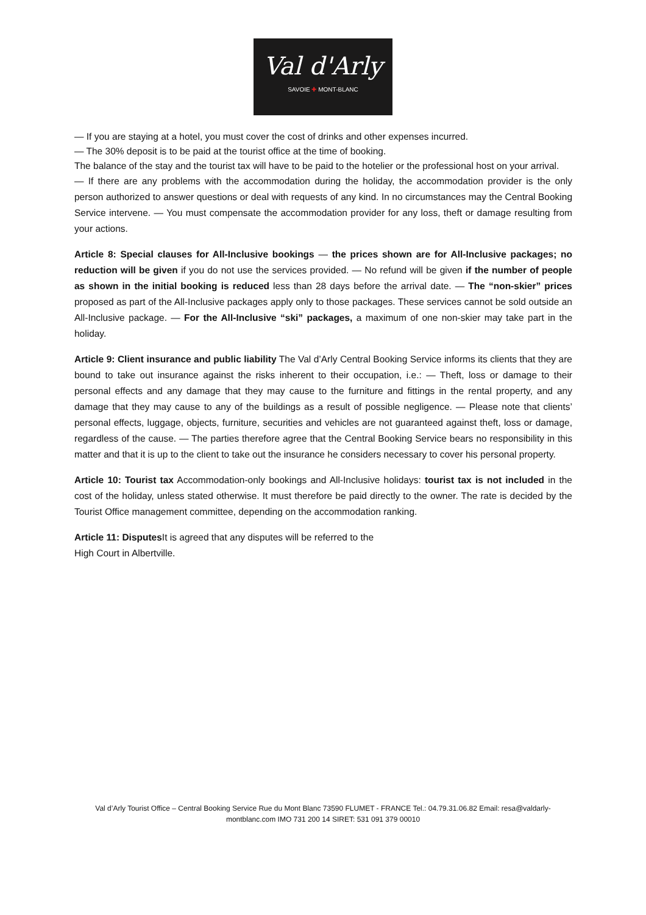Val d'Arly
SAVOIE ✚ MONT-BLANC
— If you are staying at a hotel, you must cover the cost of drinks and other expenses incurred.
— The 30% deposit is to be paid at the tourist office at the time of booking.
The balance of the stay and the tourist tax will have to be paid to the hotelier or the professional host on your arrival.
— If there are any problems with the accommodation during the holiday, the accommodation provider is the only person authorized to answer questions or deal with requests of any kind. In no circumstances may the Central Booking Service intervene. — You must compensate the accommodation provider for any loss, theft or damage resulting from your actions.
Article 8: Special clauses for All-Inclusive bookings — the prices shown are for All-Inclusive packages; no reduction will be given if you do not use the services provided. — No refund will be given if the number of people as shown in the initial booking is reduced less than 28 days before the arrival date. — The “non-skier” prices proposed as part of the All-Inclusive packages apply only to those packages. These services cannot be sold outside an All-Inclusive package. — For the All-Inclusive “ski” packages, a maximum of one non-skier may take part in the holiday.
Article 9: Client insurance and public liability The Val d’Arly Central Booking Service informs its clients that they are bound to take out insurance against the risks inherent to their occupation, i.e.: — Theft, loss or damage to their personal effects and any damage that they may cause to the furniture and fittings in the rental property, and any damage that they may cause to any of the buildings as a result of possible negligence. — Please note that clients’ personal effects, luggage, objects, furniture, securities and vehicles are not guaranteed against theft, loss or damage, regardless of the cause. — The parties therefore agree that the Central Booking Service bears no responsibility in this matter and that it is up to the client to take out the insurance he considers necessary to cover his personal property.
Article 10: Tourist tax Accommodation-only bookings and All-Inclusive holidays: tourist tax is not included in the cost of the holiday, unless stated otherwise. It must therefore be paid directly to the owner. The rate is decided by the Tourist Office management committee, depending on the accommodation ranking.
Article 11: Disputes It is agreed that any disputes will be referred to the
High Court in Albertville.
Val d’Arly Tourist Office – Central Booking Service Rue du Mont Blanc 73590 FLUMET - FRANCE Tel.: 04.79.31.06.82 Email: resa@valdarly- montblanc.com IMO 731 200 14 SIRET: 531 091 379 00010